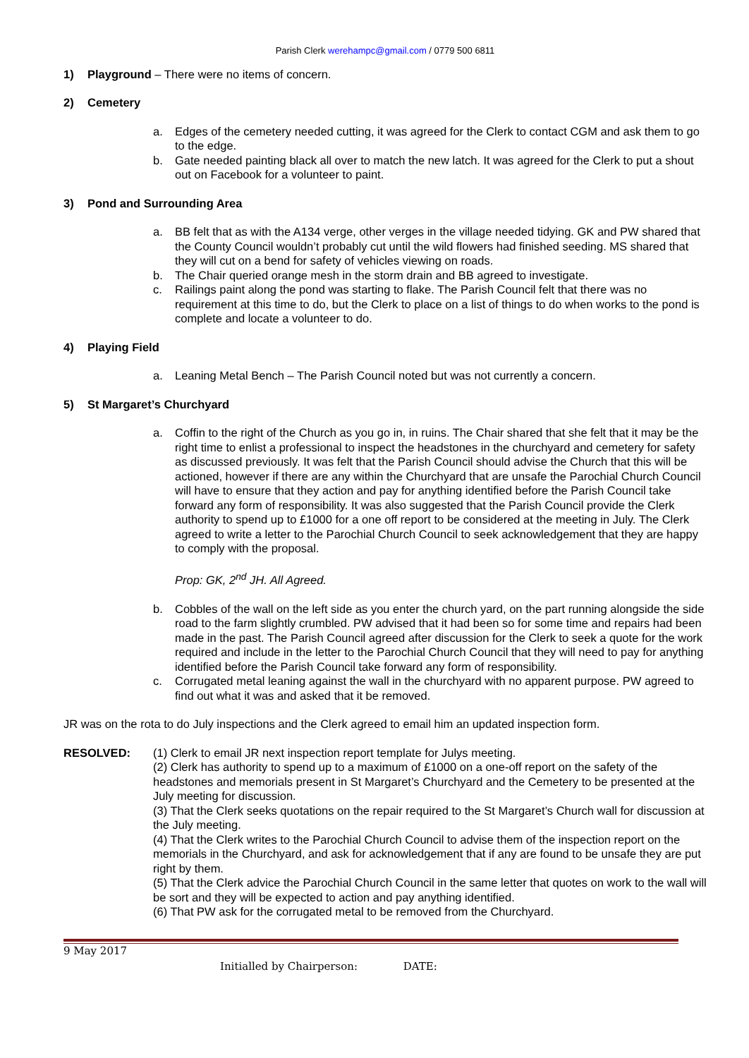Parish Clerk werehampc@gmail.com / 0779 500 6811
1) Playground – There were no items of concern.
2) Cemetery
a. Edges of the cemetery needed cutting, it was agreed for the Clerk to contact CGM and ask them to go to the edge.
b. Gate needed painting black all over to match the new latch. It was agreed for the Clerk to put a shout out on Facebook for a volunteer to paint.
3) Pond and Surrounding Area
a. BB felt that as with the A134 verge, other verges in the village needed tidying. GK and PW shared that the County Council wouldn’t probably cut until the wild flowers had finished seeding. MS shared that they will cut on a bend for safety of vehicles viewing on roads.
b. The Chair queried orange mesh in the storm drain and BB agreed to investigate.
c. Railings paint along the pond was starting to flake. The Parish Council felt that there was no requirement at this time to do, but the Clerk to place on a list of things to do when works to the pond is complete and locate a volunteer to do.
4) Playing Field
a. Leaning Metal Bench – The Parish Council noted but was not currently a concern.
5) St Margaret’s Churchyard
a. Coffin to the right of the Church as you go in, in ruins. The Chair shared that she felt that it may be the right time to enlist a professional to inspect the headstones in the churchyard and cemetery for safety as discussed previously. It was felt that the Parish Council should advise the Church that this will be actioned, however if there are any within the Churchyard that are unsafe the Parochial Church Council will have to ensure that they action and pay for anything identified before the Parish Council take forward any form of responsibility. It was also suggested that the Parish Council provide the Clerk authority to spend up to £1000 for a one off report to be considered at the meeting in July. The Clerk agreed to write a letter to the Parochial Church Council to seek acknowledgement that they are happy to comply with the proposal.
Prop: GK, 2<sup>nd</sup> JH. All Agreed.
b. Cobbles of the wall on the left side as you enter the church yard, on the part running alongside the side road to the farm slightly crumbled. PW advised that it had been so for some time and repairs had been made in the past. The Parish Council agreed after discussion for the Clerk to seek a quote for the work required and include in the letter to the Parochial Church Council that they will need to pay for anything identified before the Parish Council take forward any form of responsibility.
c. Corrugated metal leaning against the wall in the churchyard with no apparent purpose. PW agreed to find out what it was and asked that it be removed.
JR was on the rota to do July inspections and the Clerk agreed to email him an updated inspection form.
RESOLVED: (1) Clerk to email JR next inspection report template for Julys meeting.
(2) Clerk has authority to spend up to a maximum of £1000 on a one-off report on the safety of the headstones and memorials present in St Margaret’s Churchyard and the Cemetery to be presented at the July meeting for discussion.
(3) That the Clerk seeks quotations on the repair required to the St Margaret’s Church wall for discussion at the July meeting.
(4) That the Clerk writes to the Parochial Church Council to advise them of the inspection report on the memorials in the Churchyard, and ask for acknowledgement that if any are found to be unsafe they are put right by them.
(5) That the Clerk advice the Parochial Church Council in the same letter that quotes on work to the wall will be sort and they will be expected to action and pay anything identified.
(6) That PW ask for the corrugated metal to be removed from the Churchyard.
9 May 2017
Initialled by Chairperson: DATE: